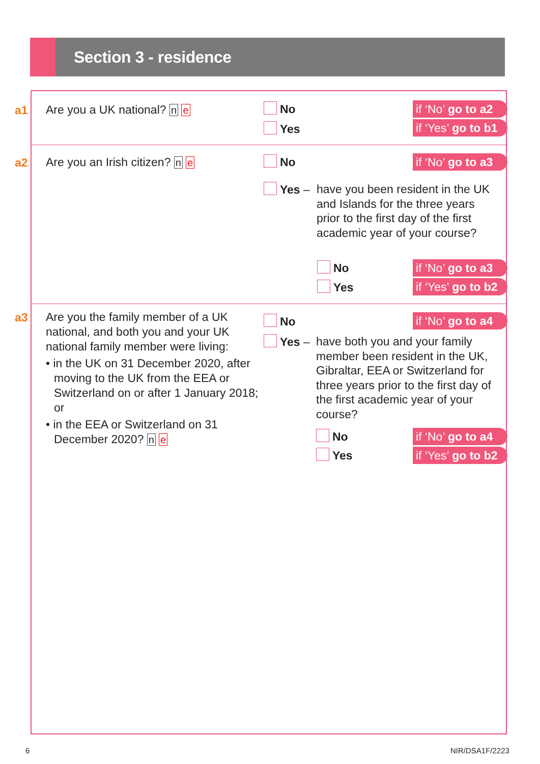Section 3 - residence
a1 Are you a UK national? n e No
Yes
if ‘No’ go to a2
if ‘Yes’ go to b1
a2 Are you an Irish citizen? n e No
if ‘No’ go to a3
Yes –
have you been resident in the UK and Islands for the three years prior to the first day of the first academic year of your course?
No
Yes
if ‘No’ go to a3
if ‘Yes’ go to b2
a3
Are you the family member of a UK national, and both you and your UK national family member were living:
• in the UK on 31 December 2020, after moving to the UK from the EEA or Switzerland on or after 1 January 2018; or
• in the EEA or Switzerland on 31 December 2020? n e
No
if ‘No’ go to a4
Yes –
have both you and your family member been resident in the UK, Gibraltar, EEA or Switzerland for three years prior to the first day of the first academic year of your course?
No
Yes
if ‘No’ go to a4
if ‘Yes’ go to b2
6 NIR/DSA1F/2223